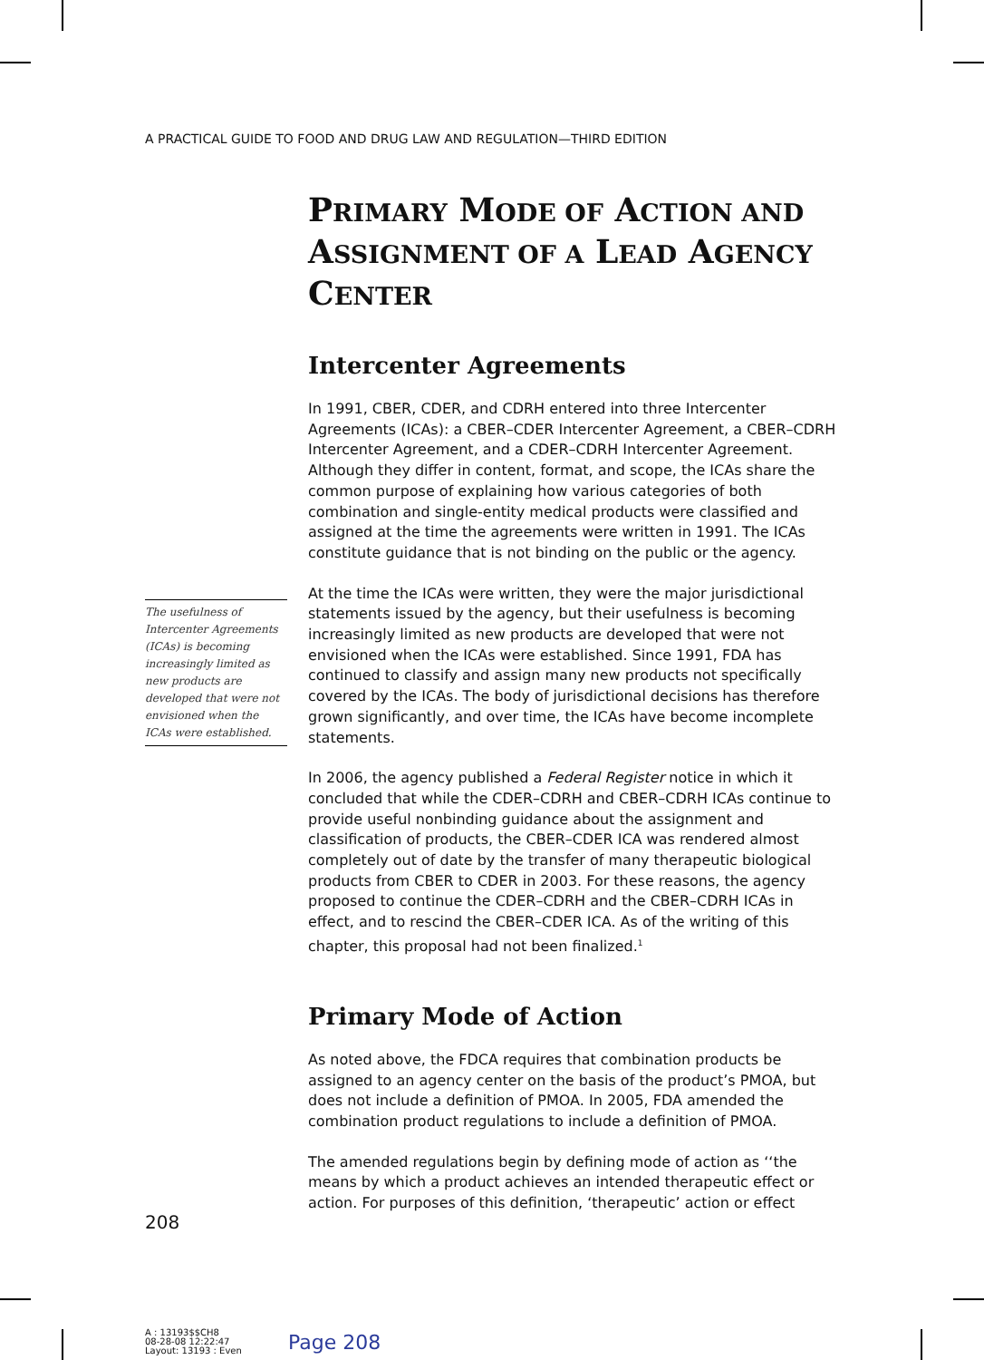A PRACTICAL GUIDE TO FOOD AND DRUG LAW AND REGULATION—THIRD EDITION
PRIMARY MODE OF ACTION AND ASSIGNMENT OF A LEAD AGENCY CENTER
Intercenter Agreements
In 1991, CBER, CDER, and CDRH entered into three Intercenter Agreements (ICAs): a CBER–CDER Intercenter Agreement, a CBER–CDRH Intercenter Agreement, and a CDER–CDRH Intercenter Agreement. Although they differ in content, format, and scope, the ICAs share the common purpose of explaining how various categories of both combination and single-entity medical products were classified and assigned at the time the agreements were written in 1991. The ICAs constitute guidance that is not binding on the public or the agency.
At the time the ICAs were written, they were the major jurisdictional statements issued by the agency, but their usefulness is becoming increasingly limited as new products are developed that were not envisioned when the ICAs were established. Since 1991, FDA has continued to classify and assign many new products not specifically covered by the ICAs. The body of jurisdictional decisions has therefore grown significantly, and over time, the ICAs have become incomplete statements.
In 2006, the agency published a Federal Register notice in which it concluded that while the CDER–CDRH and CBER–CDRH ICAs continue to provide useful nonbinding guidance about the assignment and classification of products, the CBER–CDER ICA was rendered almost completely out of date by the transfer of many therapeutic biological products from CBER to CDER in 2003. For these reasons, the agency proposed to continue the CDER–CDRH and the CBER–CDRH ICAs in effect, and to rescind the CBER–CDER ICA. As of the writing of this chapter, this proposal had not been finalized.<sup>1</sup>
Primary Mode of Action
As noted above, the FDCA requires that combination products be assigned to an agency center on the basis of the product’s PMOA, but does not include a definition of PMOA. In 2005, FDA amended the combination product regulations to include a definition of PMOA.
The amended regulations begin by defining mode of action as ‘‘the means by which a product achieves an intended therapeutic effect or action. For purposes of this definition, ‘therapeutic’ action or effect
The usefulness of Intercenter Agreements (ICAs) is becoming increasingly limited as new products are developed that were not envisioned when the ICAs were established.
208
A : 13193$$CH8
08-28-08 12:22:47
Layout: 13193 : Even
Page 208